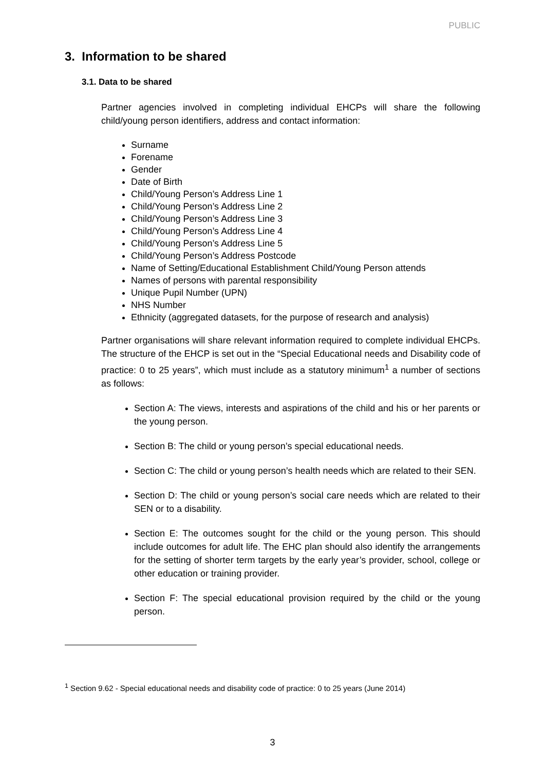PUBLIC
3. Information to be shared
3.1. Data to be shared
Partner agencies involved in completing individual EHCPs will share the following child/young person identifiers, address and contact information:
Surname
Forename
Gender
Date of Birth
Child/Young Person’s Address Line 1
Child/Young Person’s Address Line 2
Child/Young Person’s Address Line 3
Child/Young Person’s Address Line 4
Child/Young Person’s Address Line 5
Child/Young Person’s Address Postcode
Name of Setting/Educational Establishment Child/Young Person attends
Names of persons with parental responsibility
Unique Pupil Number (UPN)
NHS Number
Ethnicity (aggregated datasets, for the purpose of research and analysis)
Partner organisations will share relevant information required to complete individual EHCPs. The structure of the EHCP is set out in the “Special Educational needs and Disability code of practice: 0 to 25 years”, which must include as a statutory minimum<sup>1</sup> a number of sections as follows:
Section A: The views, interests and aspirations of the child and his or her parents or the young person.
Section B: The child or young person’s special educational needs.
Section C: The child or young person’s health needs which are related to their SEN.
Section D: The child or young person’s social care needs which are related to their SEN or to a disability.
Section E: The outcomes sought for the child or the young person. This should include outcomes for adult life. The EHC plan should also identify the arrangements for the setting of shorter term targets by the early year’s provider, school, college or other education or training provider.
Section F: The special educational provision required by the child or the young person.
<sup>1</sup> Section 9.62 - Special educational needs and disability code of practice: 0 to 25 years (June 2014)
3